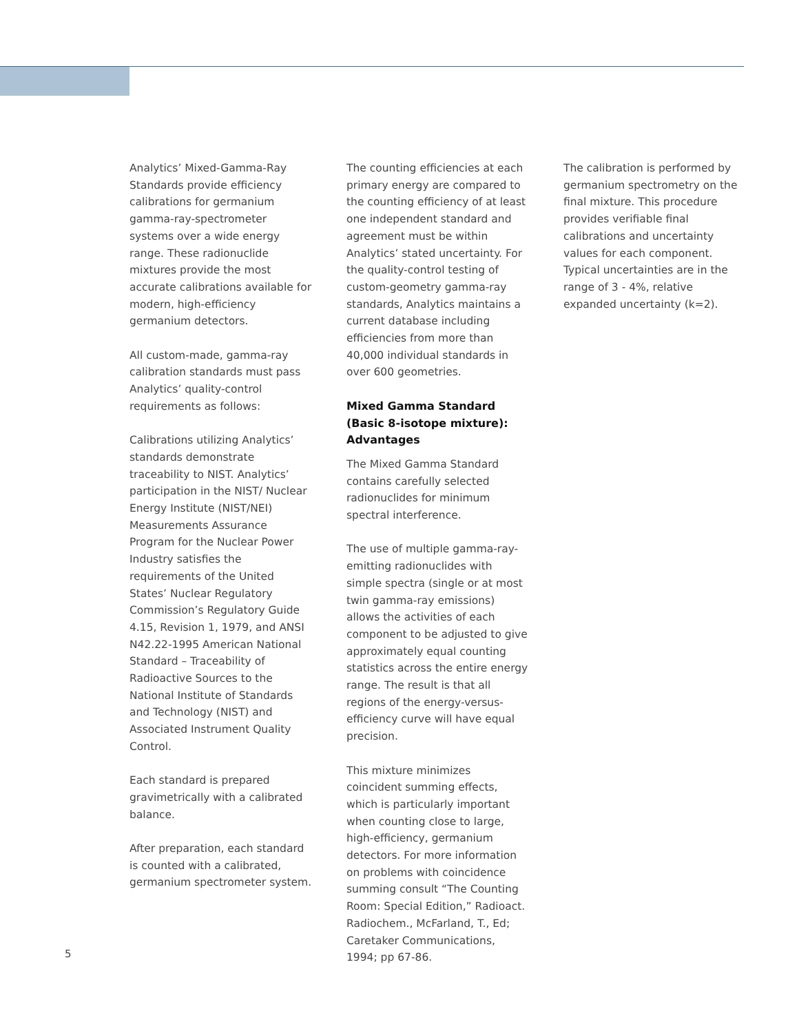Analytics’ Mixed-Gamma-Ray Standards provide efficiency calibrations for germanium gamma-ray-spectrometer systems over a wide energy range. These radionuclide mixtures provide the most accurate calibrations available for modern, high-efficiency germanium detectors.
All custom-made, gamma-ray calibration standards must pass Analytics’ quality-control requirements as follows:
Calibrations utilizing Analytics’ standards demonstrate traceability to NIST. Analytics’ participation in the NIST/ Nuclear Energy Institute (NIST/NEI) Measurements Assurance Program for the Nuclear Power Industry satisfies the requirements of the United States’ Nuclear Regulatory Commission’s Regulatory Guide 4.15, Revision 1, 1979, and ANSI N42.22-1995 American National Standard – Traceability of Radioactive Sources to the National Institute of Standards and Technology (NIST) and Associated Instrument Quality Control.
Each standard is prepared gravimetrically with a calibrated balance.
After preparation, each standard is counted with a calibrated, germanium spectrometer system.
The counting efficiencies at each primary energy are compared to the counting efficiency of at least one independent standard and agreement must be within Analytics’ stated uncertainty. For the quality-control testing of custom-geometry gamma-ray standards, Analytics maintains a current database including efficiencies from more than 40,000 individual standards in over 600 geometries.
Mixed Gamma Standard (Basic 8-isotope mixture): Advantages
The Mixed Gamma Standard contains carefully selected radionuclides for minimum spectral interference.
The use of multiple gamma-ray-emitting radionuclides with simple spectra (single or at most twin gamma-ray emissions) allows the activities of each component to be adjusted to give approximately equal counting statistics across the entire energy range. The result is that all regions of the energy-versus-efficiency curve will have equal precision.
This mixture minimizes coincident summing effects, which is particularly important when counting close to large, high-efficiency, germanium detectors. For more information on problems with coincidence summing consult “The Counting Room: Special Edition,” Radioact. Radiochem., McFarland, T., Ed; Caretaker Communications, 1994; pp 67-86.
The calibration is performed by germanium spectrometry on the final mixture. This procedure provides verifiable final calibrations and uncertainty values for each component. Typical uncertainties are in the range of 3 - 4%, relative expanded uncertainty (k=2).
5